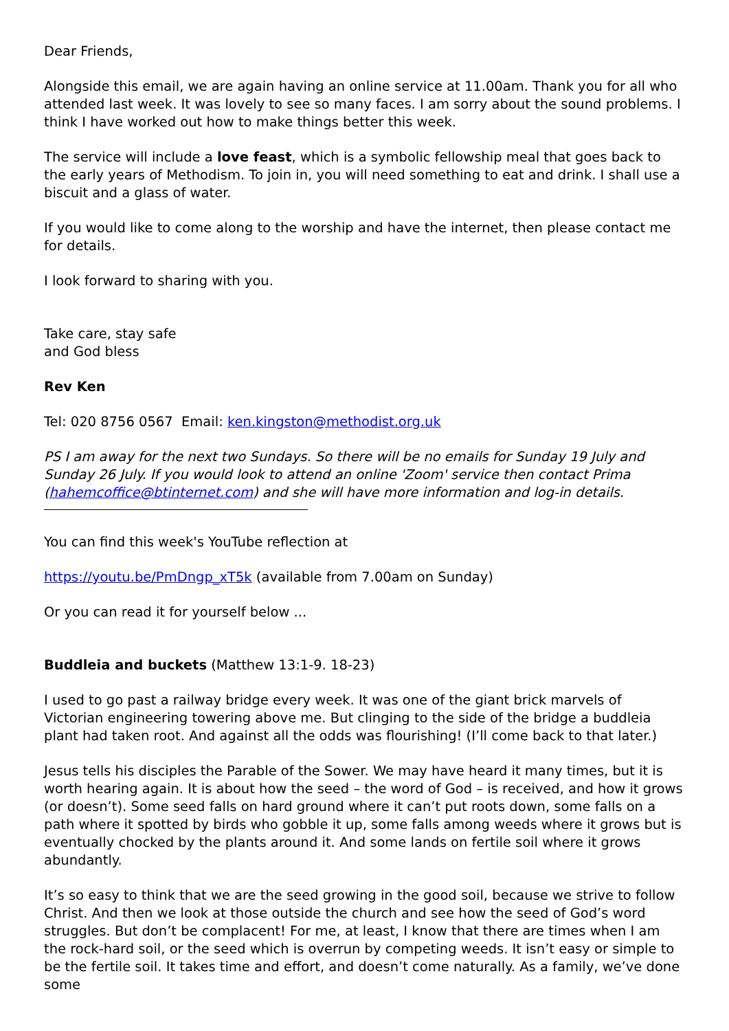Dear Friends,
Alongside this email, we are again having an online service at 11.00am. Thank you for all who attended last week. It was lovely to see so many faces. I am sorry about the sound problems. I think I have worked out how to make things better this week.
The service will include a love feast, which is a symbolic fellowship meal that goes back to the early years of Methodism. To join in, you will need something to eat and drink. I shall use a biscuit and a glass of water.
If you would like to come along to the worship and have the internet, then please contact me for details.
I look forward to sharing with you.
Take care, stay safe
and God bless
Rev Ken
Tel: 020 8756 0567 Email: ken.kingston@methodist.org.uk
PS I am away for the next two Sundays. So there will be no emails for Sunday 19 July and Sunday 26 July. If you would look to attend an online 'Zoom' service then contact Prima (hahemcoffice@btinternet.com) and she will have more information and log-in details.
You can find this week's YouTube reflection at
https://youtu.be/PmDngp_xT5k (available from 7.00am on Sunday)
Or you can read it for yourself below ...
Buddleia and buckets (Matthew 13:1-9. 18-23)
I used to go past a railway bridge every week. It was one of the giant brick marvels of Victorian engineering towering above me. But clinging to the side of the bridge a buddleia plant had taken root. And against all the odds was flourishing! (I’ll come back to that later.)
Jesus tells his disciples the Parable of the Sower. We may have heard it many times, but it is worth hearing again. It is about how the seed – the word of God – is received, and how it grows (or doesn’t). Some seed falls on hard ground where it can’t put roots down, some falls on a path where it spotted by birds who gobble it up, some falls among weeds where it grows but is eventually chocked by the plants around it. And some lands on fertile soil where it grows abundantly.
It’s so easy to think that we are the seed growing in the good soil, because we strive to follow Christ. And then we look at those outside the church and see how the seed of God’s word struggles. But don’t be complacent! For me, at least, I know that there are times when I am the rock-hard soil, or the seed which is overrun by competing weeds. It isn’t easy or simple to be the fertile soil. It takes time and effort, and doesn’t come naturally. As a family, we’ve done some